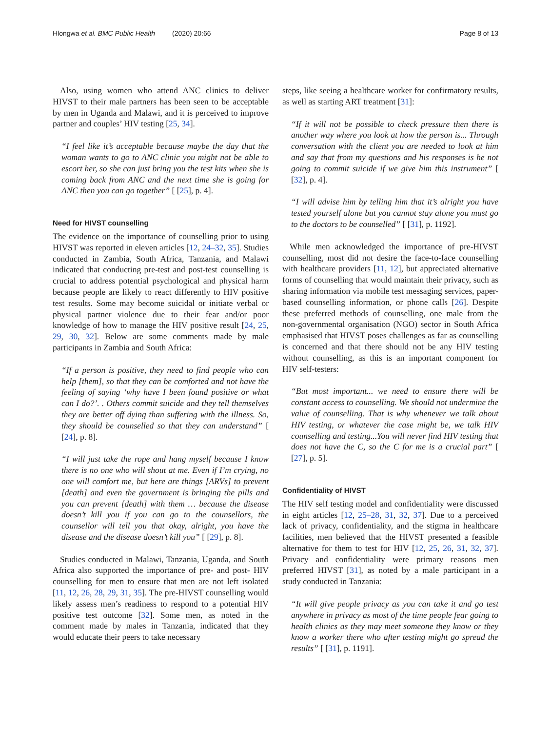Hlongwa et al. BMC Public Health (2020) 20:66
Page 8 of 13
Also, using women who attend ANC clinics to deliver HIVST to their male partners has been seen to be acceptable by men in Uganda and Malawi, and it is perceived to improve partner and couples’ HIV testing [25, 34].
“I feel like it’s acceptable because maybe the day that the woman wants to go to ANC clinic you might not be able to escort her, so she can just bring you the test kits when she is coming back from ANC and the next time she is going for ANC then you can go together” [ [25], p. 4].
Need for HIVST counselling
The evidence on the importance of counselling prior to using HIVST was reported in eleven articles [12, 24–32, 35]. Studies conducted in Zambia, South Africa, Tanzania, and Malawi indicated that conducting pre-test and post-test counselling is crucial to address potential psychological and physical harm because people are likely to react differently to HIV positive test results. Some may become suicidal or initiate verbal or physical partner violence due to their fear and/or poor knowledge of how to manage the HIV positive result [24, 25, 29, 30, 32]. Below are some comments made by male participants in Zambia and South Africa:
“If a person is positive, they need to find people who can help [them], so that they can be comforted and not have the feeling of saying ‘why have I been found positive or what can I do?’. . Others commit suicide and they tell themselves they are better off dying than suffering with the illness. So, they should be counselled so that they can understand” [ [24], p. 8].
“I will just take the rope and hang myself because I know there is no one who will shout at me. Even if I’m crying, no one will comfort me, but here are things [ARVs] to prevent [death] and even the government is bringing the pills and you can prevent [death] with them … because the disease doesn’t kill you if you can go to the counsellors, the counsellor will tell you that okay, alright, you have the disease and the disease doesn’t kill you” [ [29], p. 8].
Studies conducted in Malawi, Tanzania, Uganda, and South Africa also supported the importance of pre- and post- HIV counselling for men to ensure that men are not left isolated [11, 12, 26, 28, 29, 31, 35]. The pre-HIVST counselling would likely assess men’s readiness to respond to a potential HIV positive test outcome [32]. Some men, as noted in the comment made by males in Tanzania, indicated that they would educate their peers to take necessary
steps, like seeing a healthcare worker for confirmatory results, as well as starting ART treatment [31]:
“If it will not be possible to check pressure then there is another way where you look at how the person is... Through conversation with the client you are needed to look at him and say that from my questions and his responses is he not going to commit suicide if we give him this instrument” [ [32], p. 4].
“I will advise him by telling him that it’s alright you have tested yourself alone but you cannot stay alone you must go to the doctors to be counselled” [ [31], p. 1192].
While men acknowledged the importance of pre-HIVST counselling, most did not desire the face-to-face counselling with healthcare providers [11, 12], but appreciated alternative forms of counselling that would maintain their privacy, such as sharing information via mobile test messaging services, paper-based counselling information, or phone calls [26]. Despite these preferred methods of counselling, one male from the non-governmental organisation (NGO) sector in South Africa emphasised that HIVST poses challenges as far as counselling is concerned and that there should not be any HIV testing without counselling, as this is an important component for HIV self-testers:
“But most important... we need to ensure there will be constant access to counselling. We should not undermine the value of counselling. That is why whenever we talk about HIV testing, or whatever the case might be, we talk HIV counselling and testing...You will never find HIV testing that does not have the C, so the C for me is a crucial part” [ [27], p. 5].
Confidentiality of HIVST
The HIV self testing model and confidentiality were discussed in eight articles [12, 25–28, 31, 32, 37]. Due to a perceived lack of privacy, confidentiality, and the stigma in healthcare facilities, men believed that the HIVST presented a feasible alternative for them to test for HIV [12, 25, 26, 31, 32, 37]. Privacy and confidentiality were primary reasons men preferred HIVST [31], as noted by a male participant in a study conducted in Tanzania:
“It will give people privacy as you can take it and go test anywhere in privacy as most of the time people fear going to health clinics as they may meet someone they know or they know a worker there who after testing might go spread the results” [ [31], p. 1191].